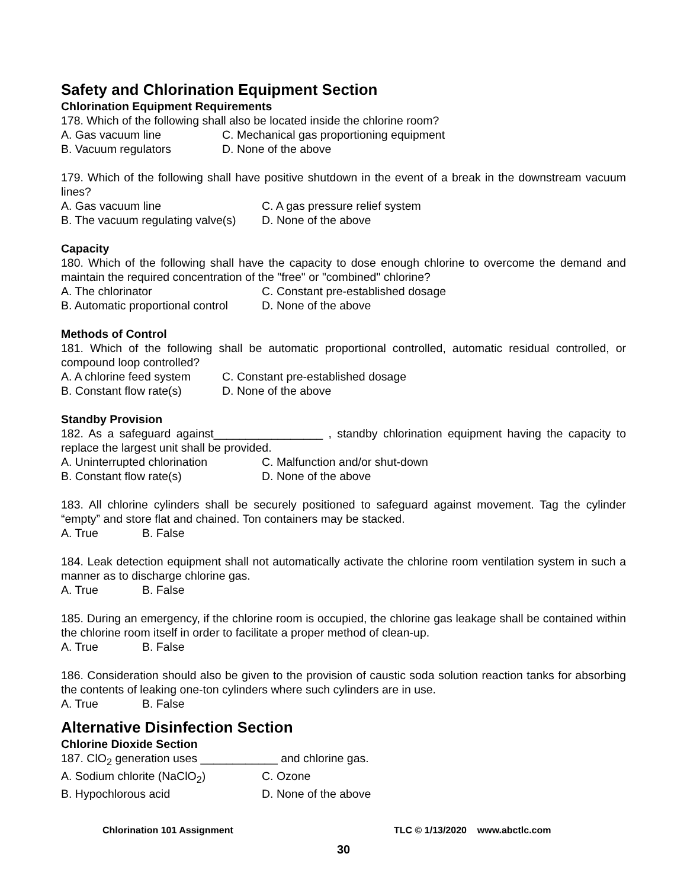Safety and Chlorination Equipment Section
Chlorination Equipment Requirements
178. Which of the following shall also be located inside the chlorine room?
A. Gas vacuum line C. Mechanical gas proportioning equipment
B. Vacuum regulators D. None of the above
179. Which of the following shall have positive shutdown in the event of a break in the downstream vacuum lines?
A. Gas vacuum line C. A gas pressure relief system
B. The vacuum regulating valve(s) D. None of the above
Capacity
180. Which of the following shall have the capacity to dose enough chlorine to overcome the demand and maintain the required concentration of the "free" or "combined" chlorine?
A. The chlorinator C. Constant pre-established dosage
B. Automatic proportional control D. None of the above
Methods of Control
181. Which of the following shall be automatic proportional controlled, automatic residual controlled, or compound loop controlled?
A. A chlorine feed system C. Constant pre-established dosage
B. Constant flow rate(s) D. None of the above
Standby Provision
182. As a safeguard against_________________ , standby chlorination equipment having the capacity to replace the largest unit shall be provided.
A. Uninterrupted chlorination C. Malfunction and/or shut-down
B. Constant flow rate(s) D. None of the above
183. All chlorine cylinders shall be securely positioned to safeguard against movement. Tag the cylinder “empty” and store flat and chained. Ton containers may be stacked.
A. True B. False
184. Leak detection equipment shall not automatically activate the chlorine room ventilation system in such a manner as to discharge chlorine gas.
A. True B. False
185. During an emergency, if the chlorine room is occupied, the chlorine gas leakage shall be contained within the chlorine room itself in order to facilitate a proper method of clean-up.
A. True B. False
186. Consideration should also be given to the provision of caustic soda solution reaction tanks for absorbing the contents of leaking one-ton cylinders where such cylinders are in use.
A. True B. False
Alternative Disinfection Section
Chlorine Dioxide Section
187. ClO<sub>2</sub> generation uses ____________ and chlorine gas.
A. Sodium chlorite (NaClO<sub>2</sub>) C. Ozone
B. Hypochlorous acid D. None of the above
Chlorination 101 Assignment TLC © 1/13/2020 www.abctlc.com
30